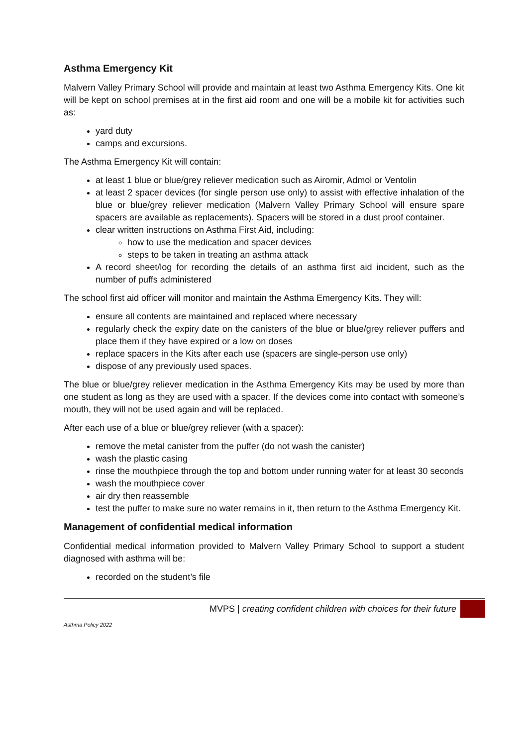Asthma Emergency Kit
Malvern Valley Primary School will provide and maintain at least two Asthma Emergency Kits. One kit will be kept on school premises at in the first aid room and one will be a mobile kit for activities such as:
yard duty
camps and excursions.
The Asthma Emergency Kit will contain:
at least 1 blue or blue/grey reliever medication such as Airomir, Admol or Ventolin
at least 2 spacer devices (for single person use only) to assist with effective inhalation of the blue or blue/grey reliever medication (Malvern Valley Primary School will ensure spare spacers are available as replacements). Spacers will be stored in a dust proof container.
clear written instructions on Asthma First Aid, including:
how to use the medication and spacer devices
steps to be taken in treating an asthma attack
A record sheet/log for recording the details of an asthma first aid incident, such as the number of puffs administered
The school first aid officer will monitor and maintain the Asthma Emergency Kits. They will:
ensure all contents are maintained and replaced where necessary
regularly check the expiry date on the canisters of the blue or blue/grey reliever puffers and place them if they have expired or a low on doses
replace spacers in the Kits after each use (spacers are single-person use only)
dispose of any previously used spaces.
The blue or blue/grey reliever medication in the Asthma Emergency Kits may be used by more than one student as long as they are used with a spacer. If the devices come into contact with someone’s mouth, they will not be used again and will be replaced.
After each use of a blue or blue/grey reliever (with a spacer):
remove the metal canister from the puffer (do not wash the canister)
wash the plastic casing
rinse the mouthpiece through the top and bottom under running water for at least 30 seconds
wash the mouthpiece cover
air dry then reassemble
test the puffer to make sure no water remains in it, then return to the Asthma Emergency Kit.
Management of confidential medical information
Confidential medical information provided to Malvern Valley Primary School to support a student diagnosed with asthma will be:
recorded on the student’s file
MVPS | creating confident children with choices for their future
Asthma Policy 2022